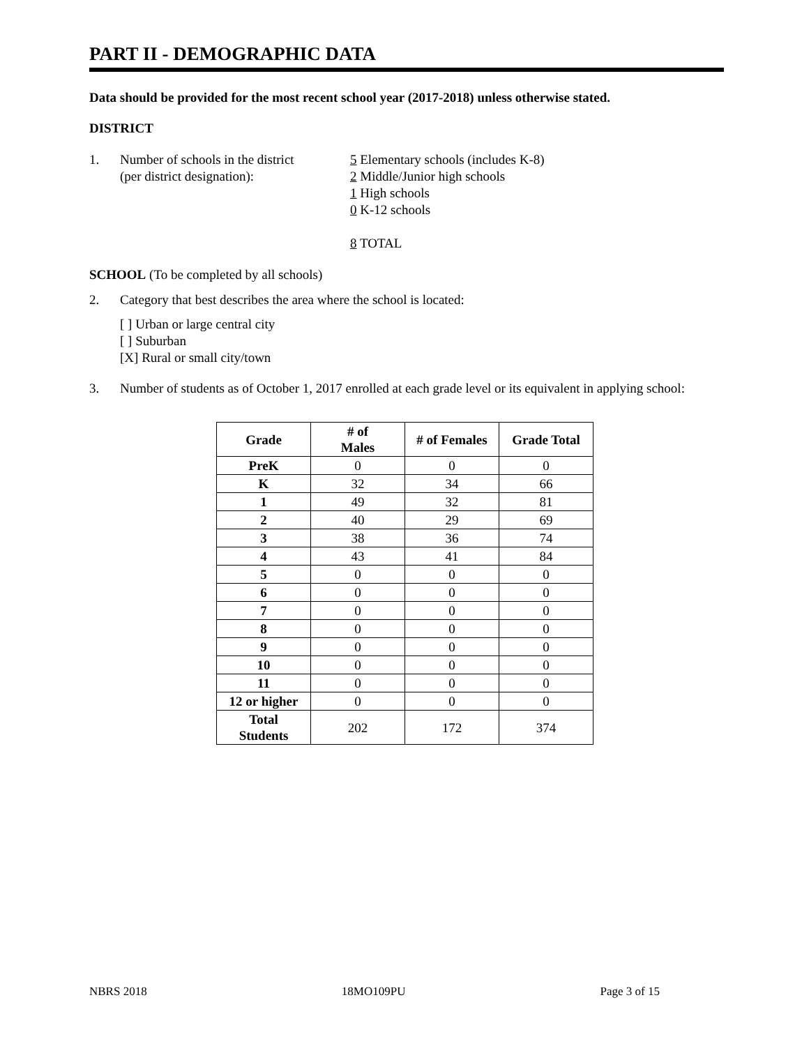PART II - DEMOGRAPHIC DATA
Data should be provided for the most recent school year (2017-2018) unless otherwise stated.
DISTRICT
1. Number of schools in the district
(per district designation):
5 Elementary schools (includes K-8)
2 Middle/Junior high schools
1 High schools
0 K-12 schools
8 TOTAL
SCHOOL (To be completed by all schools)
2. Category that best describes the area where the school is located:
[ ] Urban or large central city
[ ] Suburban
[X] Rural or small city/town
3. Number of students as of October 1, 2017 enrolled at each grade level or its equivalent in applying school:
| Grade | # of Males | # of Females | Grade Total |
| --- | --- | --- | --- |
| PreK | 0 | 0 | 0 |
| K | 32 | 34 | 66 |
| 1 | 49 | 32 | 81 |
| 2 | 40 | 29 | 69 |
| 3 | 38 | 36 | 74 |
| 4 | 43 | 41 | 84 |
| 5 | 0 | 0 | 0 |
| 6 | 0 | 0 | 0 |
| 7 | 0 | 0 | 0 |
| 8 | 0 | 0 | 0 |
| 9 | 0 | 0 | 0 |
| 10 | 0 | 0 | 0 |
| 11 | 0 | 0 | 0 |
| 12 or higher | 0 | 0 | 0 |
| Total Students | 202 | 172 | 374 |
NBRS 2018 18MO109PU Page 3 of 15